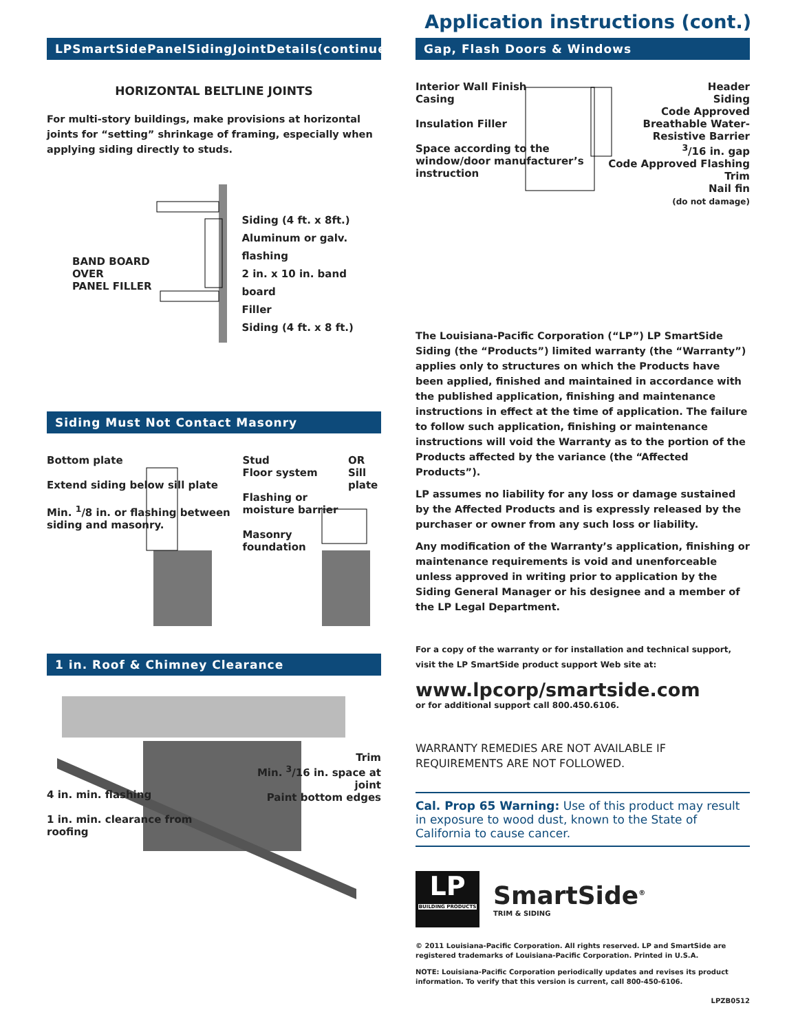Application instructions (cont.)
LPSmartSidePanelSidingJointDetails(continued)
HORIZONTAL BELTLINE JOINTS
For multi-story buildings, make provisions at horizontal joints for “setting” shrinkage of framing, especially when applying siding directly to studs.
BAND BOARD OVER
PANEL FILLER
Siding (4 ft. x 8ft.)
Aluminum or galv. flashing
2 in. x 10 in. band board
Filler
Siding (4 ft. x 8 ft.)
Siding Must Not Contact Masonry
Bottom plate
Extend siding below sill plate
Min. <sup>1</sup>/8 in. or flashing between siding and masonry.
Stud
Floor system
Flashing or moisture barrier
Masonry foundation
OR
Sill plate
1 in. Roof & Chimney Clearance
4 in. min. flashing
1 in. min. clearance from roofing
Trim
Min. <sup>3</sup>/16 in. space at joint
Paint bottom edges
Gap, Flash Doors & Windows
Interior Wall Finish
Casing
Insulation Filler
Space according to the window/door manufacturer’s instruction
Header
Siding
Code Approved Breathable Water-Resistive Barrier
<sup>3</sup>/16 in. gap
Code Approved Flashing
Trim
Nail fin
(do not damage)
The Louisiana-Pacific Corporation (“LP”) LP SmartSide Siding (the “Products”) limited warranty (the “Warranty”) applies only to structures on which the Products have been applied, finished and maintained in accordance with the published application, finishing and maintenance instructions in effect at the time of application. The failure to follow such application, finishing or maintenance instructions will void the Warranty as to the portion of the Products affected by the variance (the “Affected Products”).
LP assumes no liability for any loss or damage sustained by the Affected Products and is expressly released by the purchaser or owner from any such loss or liability.
Any modification of the Warranty’s application, finishing or maintenance requirements is void and unenforceable unless approved in writing prior to application by the Siding General Manager or his designee and a member of the LP Legal Department.
For a copy of the warranty or for installation and technical support, visit the LP SmartSide product support Web site at:
www.lpcorp/smartside.com
or for additional support call 800.450.6106.
WARRANTY REMEDIES ARE NOT AVAILABLE IF REQUIREMENTS ARE NOT FOLLOWED.
Cal. Prop 65 Warning: Use of this product may result in exposure to wood dust, known to the State of California to cause cancer.
LP
BUILDING PRODUCTS
SmartSide<sup>®</sup>
TRIM & SIDING
© 2011 Louisiana-Pacific Corporation. All rights reserved. LP and SmartSide are registered trademarks of Louisiana-Pacific Corporation. Printed in U.S.A.
NOTE: Louisiana-Pacific Corporation periodically updates and revises its product information. To verify that this version is current, call 800-450-6106.
LPZB0512